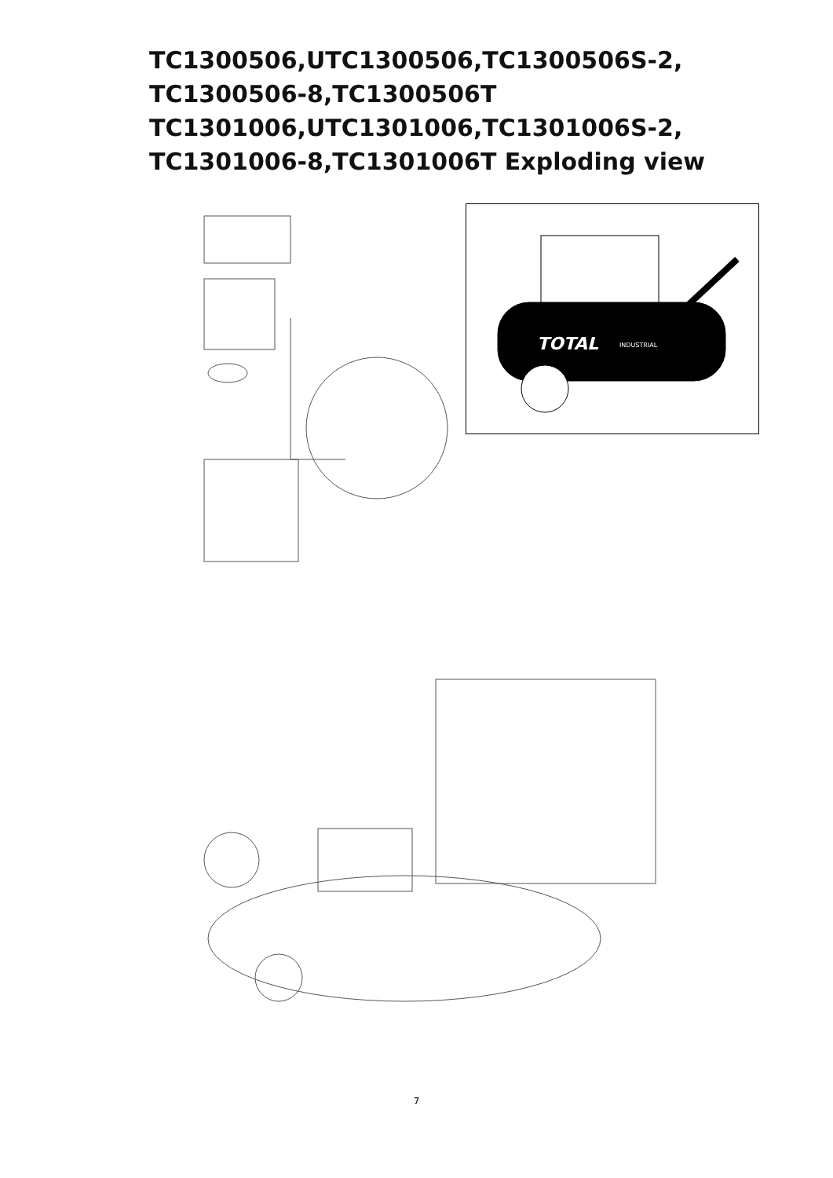TC1300506,UTC1300506,TC1300506S-2,
TC1300506-8,TC1300506T
TC1301006,UTC1301006,TC1301006S-2,
TC1301006-8,TC1301006T Exploding view
TOTAL
INDUSTRIAL
1 2 3
7